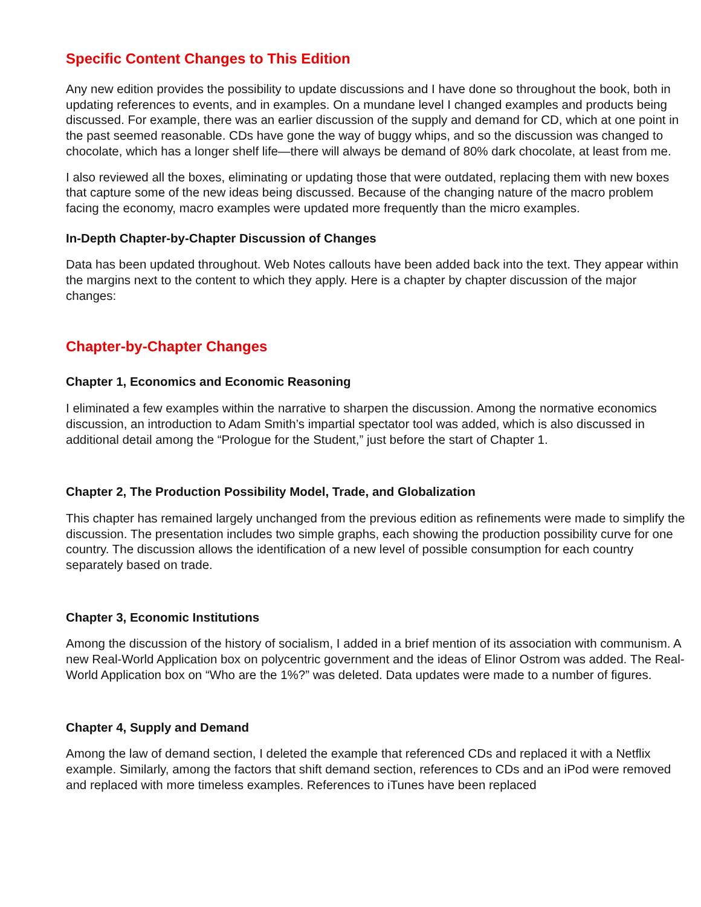Specific Content Changes to This Edition
Any new edition provides the possibility to update discussions and I have done so throughout the book, both in updating references to events, and in examples. On a mundane level I changed examples and products being discussed. For example, there was an earlier discussion of the supply and demand for CD, which at one point in the past seemed reasonable. CDs have gone the way of buggy whips, and so the discussion was changed to chocolate, which has a longer shelf life—there will always be demand of 80% dark chocolate, at least from me.
I also reviewed all the boxes, eliminating or updating those that were outdated, replacing them with new boxes that capture some of the new ideas being discussed. Because of the changing nature of the macro problem facing the economy, macro examples were updated more frequently than the micro examples.
In-Depth Chapter-by-Chapter Discussion of Changes
Data has been updated throughout. Web Notes callouts have been added back into the text. They appear within the margins next to the content to which they apply. Here is a chapter by chapter discussion of the major changes:
Chapter-by-Chapter Changes
Chapter 1, Economics and Economic Reasoning
I eliminated a few examples within the narrative to sharpen the discussion. Among the normative economics discussion, an introduction to Adam Smith’s impartial spectator tool was added, which is also discussed in additional detail among the “Prologue for the Student,” just before the start of Chapter 1.
Chapter 2, The Production Possibility Model, Trade, and Globalization
This chapter has remained largely unchanged from the previous edition as refinements were made to simplify the discussion. The presentation includes two simple graphs, each showing the production possibility curve for one country. The discussion allows the identification of a new level of possible consumption for each country separately based on trade.
Chapter 3, Economic Institutions
Among the discussion of the history of socialism, I added in a brief mention of its association with communism. A new Real-World Application box on polycentric government and the ideas of Elinor Ostrom was added. The Real-World Application box on “Who are the 1%?” was deleted. Data updates were made to a number of figures.
Chapter 4, Supply and Demand
Among the law of demand section, I deleted the example that referenced CDs and replaced it with a Netflix example. Similarly, among the factors that shift demand section, references to CDs and an iPod were removed and replaced with more timeless examples. References to iTunes have been replaced